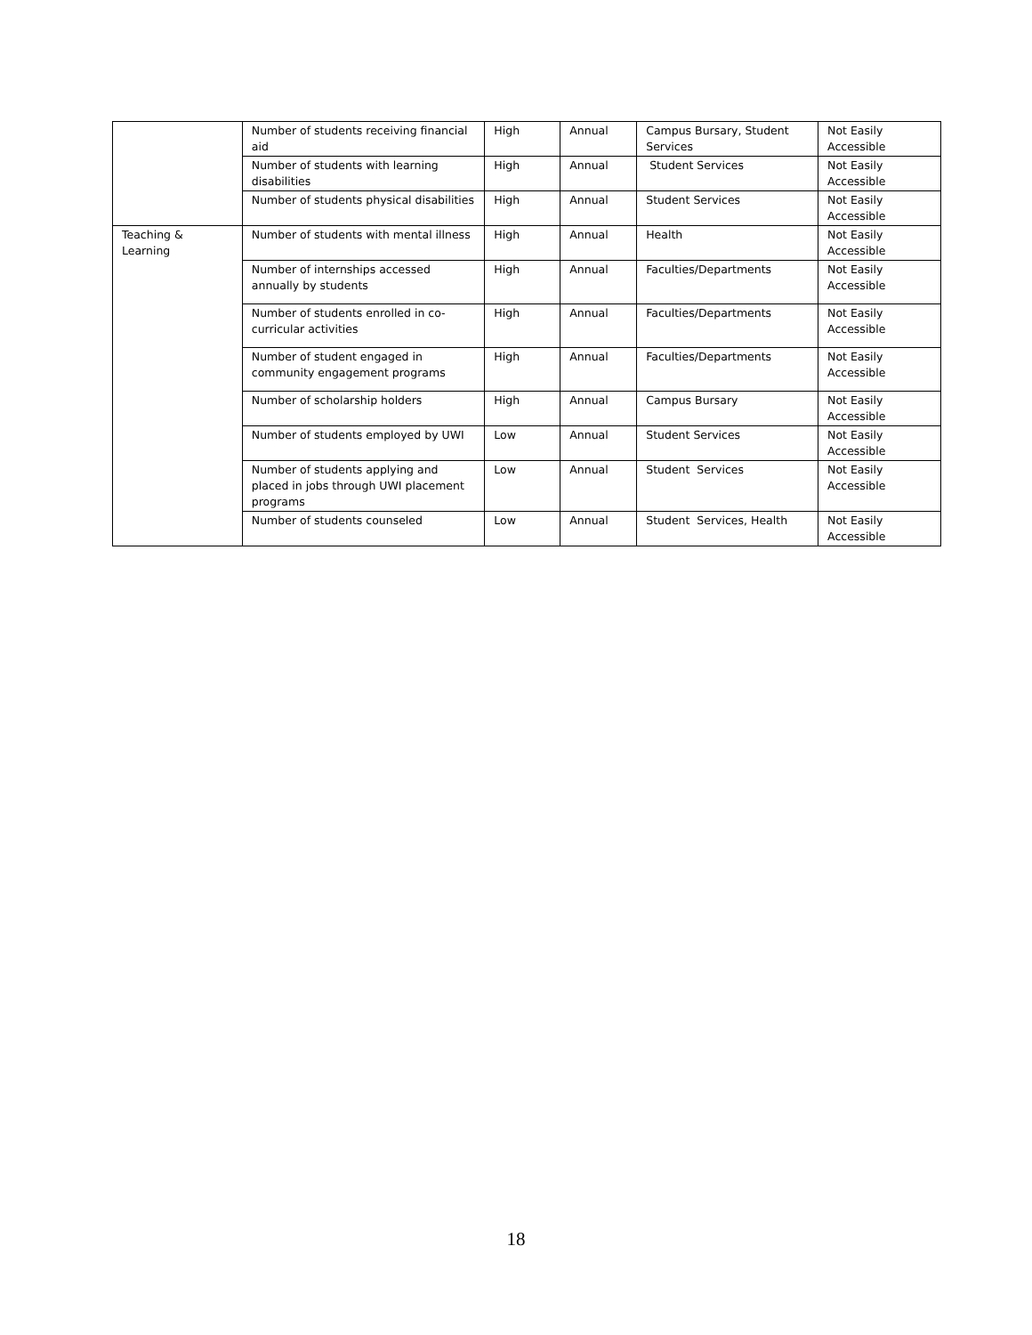| | Number of students receiving financial aid | High | Annual | Campus Bursary, Student Services | Not Easily Accessible |
| | Number of students with learning disabilities | High | Annual | Student Services | Not Easily Accessible |
| | Number of students physical disabilities | High | Annual | Student Services | Not Easily Accessible |
| Teaching & Learning | Number of students with mental illness | High | Annual | Health | Not Easily Accessible |
| | Number of internships accessed annually by students | High | Annual | Faculties/Departments | Not Easily Accessible |
| | Number of students enrolled in co-curricular activities | High | Annual | Faculties/Departments | Not Easily Accessible |
| | Number of student engaged in community engagement programs | High | Annual | Faculties/Departments | Not Easily Accessible |
| | Number of scholarship holders | High | Annual | Campus Bursary | Not Easily Accessible |
| | Number of students employed by UWI | Low | Annual | Student Services | Not Easily Accessible |
| | Number of students applying and placed in jobs through UWI placement programs | Low | Annual | Student Services | Not Easily Accessible |
| | Number of students counseled | Low | Annual | Student Services, Health | Not Easily Accessible |
18